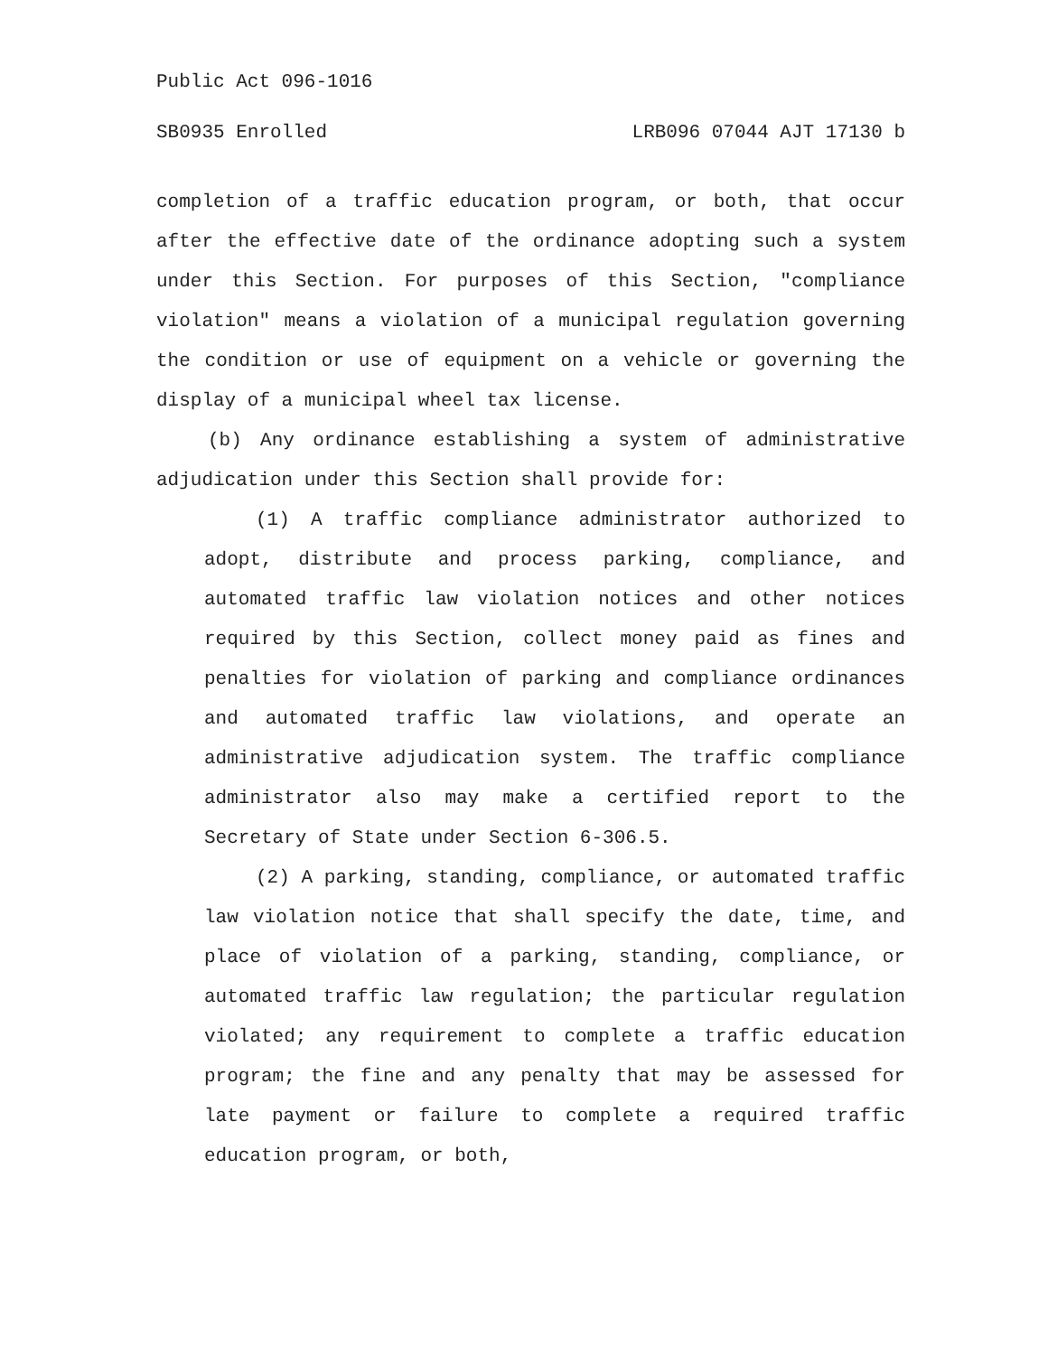Public Act 096-1016
SB0935 Enrolled LRB096 07044 AJT 17130 b
completion of a traffic education program, or both, that occur after the effective date of the ordinance adopting such a system under this Section. For purposes of this Section, "compliance violation" means a violation of a municipal regulation governing the condition or use of equipment on a vehicle or governing the display of a municipal wheel tax license.
(b) Any ordinance establishing a system of administrative adjudication under this Section shall provide for:
(1) A traffic compliance administrator authorized to adopt, distribute and process parking, compliance, and automated traffic law violation notices and other notices required by this Section, collect money paid as fines and penalties for violation of parking and compliance ordinances and automated traffic law violations, and operate an administrative adjudication system. The traffic compliance administrator also may make a certified report to the Secretary of State under Section 6-306.5.
(2) A parking, standing, compliance, or automated traffic law violation notice that shall specify the date, time, and place of violation of a parking, standing, compliance, or automated traffic law regulation; the particular regulation violated; any requirement to complete a traffic education program; the fine and any penalty that may be assessed for late payment or failure to complete a required traffic education program, or both,